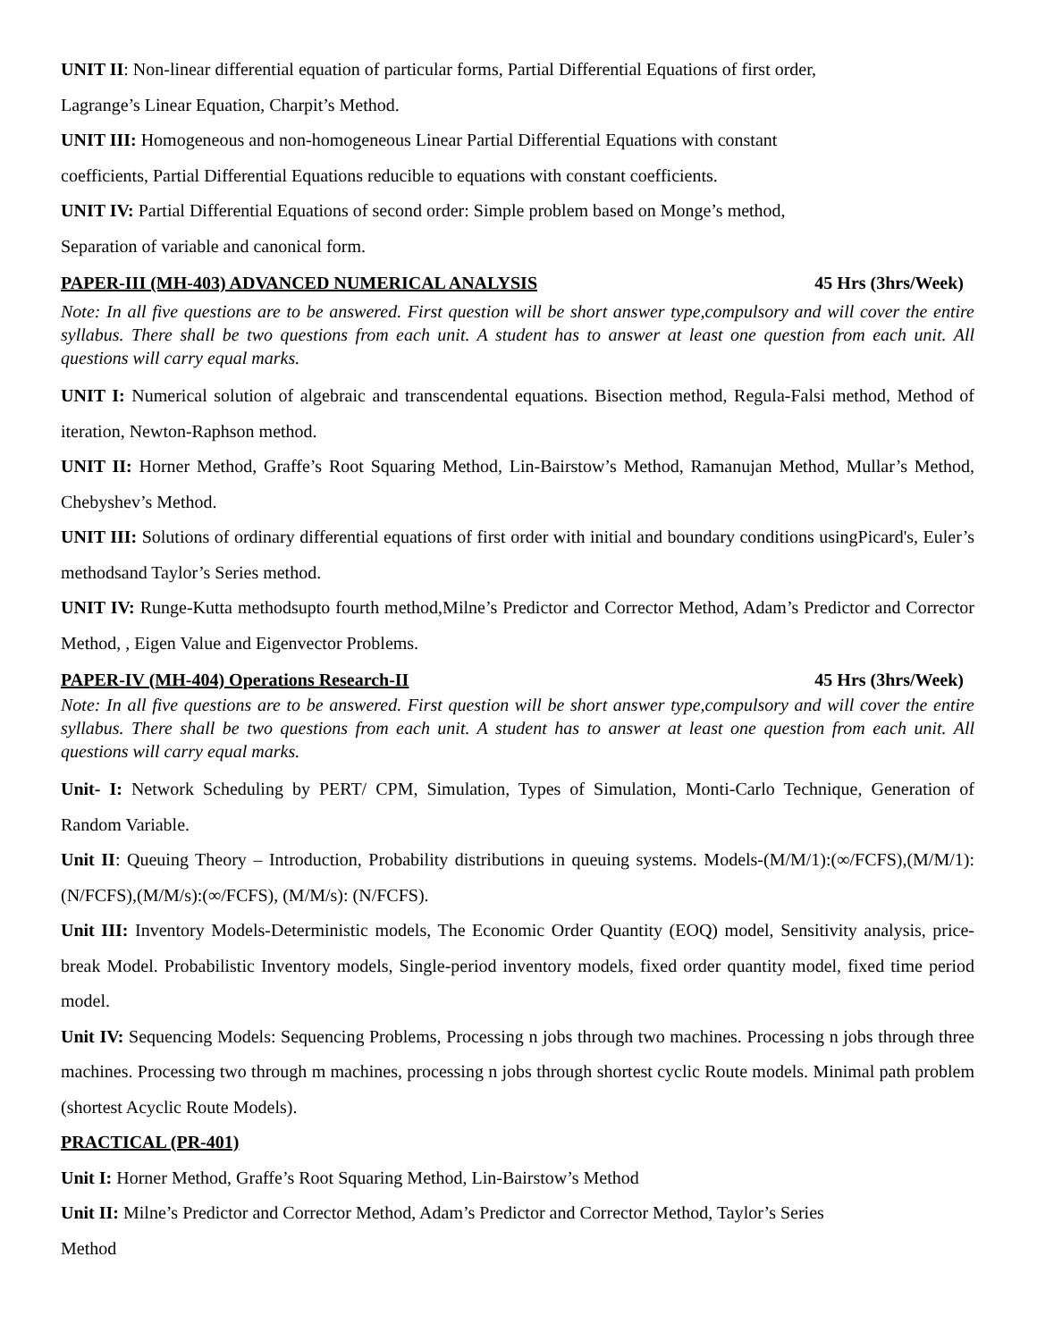UNIT II: Non-linear differential equation of particular forms, Partial Differential Equations of first order,
Lagrange’s Linear Equation, Charpit’s Method.
UNIT III: Homogeneous and non-homogeneous Linear Partial Differential Equations with constant
coefficients, Partial Differential Equations reducible to equations with constant coefficients.
UNIT IV: Partial Differential Equations of second order: Simple problem based on Monge’s method,
Separation of variable and canonical form.
PAPER-III (MH-403) ADVANCED NUMERICAL ANALYSIS 45 Hrs (3hrs/Week)
Note: In all five questions are to be answered. First question will be short answer type,compulsory and will cover the entire syllabus. There shall be two questions from each unit. A student has to answer at least one question from each unit. All questions will carry equal marks.
UNIT I: Numerical solution of algebraic and transcendental equations. Bisection method, Regula-Falsi method, Method of iteration, Newton-Raphson method.
UNIT II: Horner Method, Graffe’s Root Squaring Method, Lin-Bairstow’s Method, Ramanujan Method, Mullar’s Method, Chebyshev’s Method.
UNIT III: Solutions of ordinary differential equations of first order with initial and boundary conditions usingPicard's, Euler’s methodsand Taylor’s Series method.
UNIT IV: Runge-Kutta methodsupto fourth method,Milne’s Predictor and Corrector Method, Adam’s Predictor and Corrector Method, , Eigen Value and Eigenvector Problems.
PAPER-IV (MH-404) Operations Research-II 45 Hrs (3hrs/Week)
Note: In all five questions are to be answered. First question will be short answer type,compulsory and will cover the entire syllabus. There shall be two questions from each unit. A student has to answer at least one question from each unit. All questions will carry equal marks.
Unit- I: Network Scheduling by PERT/ CPM, Simulation, Types of Simulation, Monti-Carlo Technique, Generation of Random Variable.
Unit II: Queuing Theory – Introduction, Probability distributions in queuing systems. Models-(M/M/1):(∞/FCFS),(M/M/1):(N/FCFS),(M/M/s):(∞/FCFS), (M/M/s): (N/FCFS).
Unit III: Inventory Models-Deterministic models, The Economic Order Quantity (EOQ) model, Sensitivity analysis, price-break Model. Probabilistic Inventory models, Single-period inventory models, fixed order quantity model, fixed time period model.
Unit IV: Sequencing Models: Sequencing Problems, Processing n jobs through two machines. Processing n jobs through three machines. Processing two through m machines, processing n jobs through shortest cyclic Route models. Minimal path problem (shortest Acyclic Route Models).
PRACTICAL (PR-401)
Unit I: Horner Method, Graffe’s Root Squaring Method, Lin-Bairstow’s Method
Unit II: Milne’s Predictor and Corrector Method, Adam’s Predictor and Corrector Method, Taylor’s Series
Method